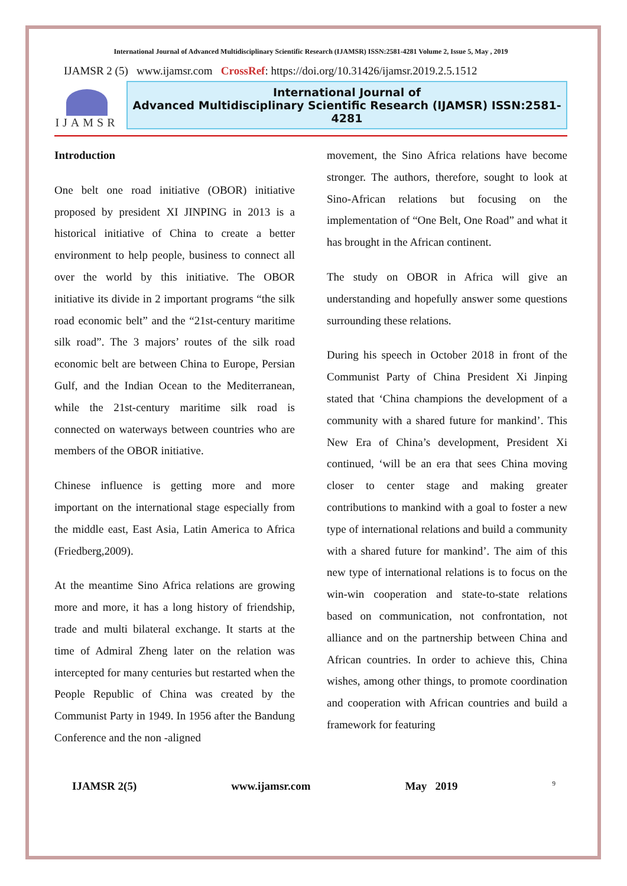International Journal of Advanced Multidisciplinary Scientific Research (IJAMSR) ISSN:2581-4281 Volume 2, Issue 5, May , 2019
IJAMSR 2 (5) www.ijamsr.com CrossRef: https://doi.org/10.31426/ijamsr.2019.2.5.1512
IJAMSR
International Journal of
Advanced Multidisciplinary Scientific Research (IJAMSR) ISSN:2581-4281
Introduction
One belt one road initiative (OBOR) initiative proposed by president XI JINPING in 2013 is a historical initiative of China to create a better environment to help people, business to connect all over the world by this initiative. The OBOR initiative its divide in 2 important programs “the silk road economic belt” and the “21st-century maritime silk road”. The 3 majors’ routes of the silk road economic belt are between China to Europe, Persian Gulf, and the Indian Ocean to the Mediterranean, while the 21st-century maritime silk road is connected on waterways between countries who are members of the OBOR initiative.
Chinese influence is getting more and more important on the international stage especially from the middle east, East Asia, Latin America to Africa (Friedberg,2009).
At the meantime Sino Africa relations are growing more and more, it has a long history of friendship, trade and multi bilateral exchange. It starts at the time of Admiral Zheng later on the relation was intercepted for many centuries but restarted when the People Republic of China was created by the Communist Party in 1949. In 1956 after the Bandung Conference and the non -aligned
movement, the Sino Africa relations have become stronger. The authors, therefore, sought to look at Sino-African relations but focusing on the implementation of “One Belt, One Road” and what it has brought in the African continent.
The study on OBOR in Africa will give an understanding and hopefully answer some questions surrounding these relations.
During his speech in October 2018 in front of the Communist Party of China President Xi Jinping stated that ‘China champions the development of a community with a shared future for mankind’. This New Era of China’s development, President Xi continued, ‘will be an era that sees China moving closer to center stage and making greater contributions to mankind with a goal to foster a new type of international relations and build a community with a shared future for mankind’. The aim of this new type of international relations is to focus on the win-win cooperation and state-to-state relations based on communication, not confrontation, not alliance and on the partnership between China and African countries. In order to achieve this, China wishes, among other things, to promote coordination and cooperation with African countries and build a framework for featuring
IJAMSR 2(5) www.ijamsr.com May 2019 9